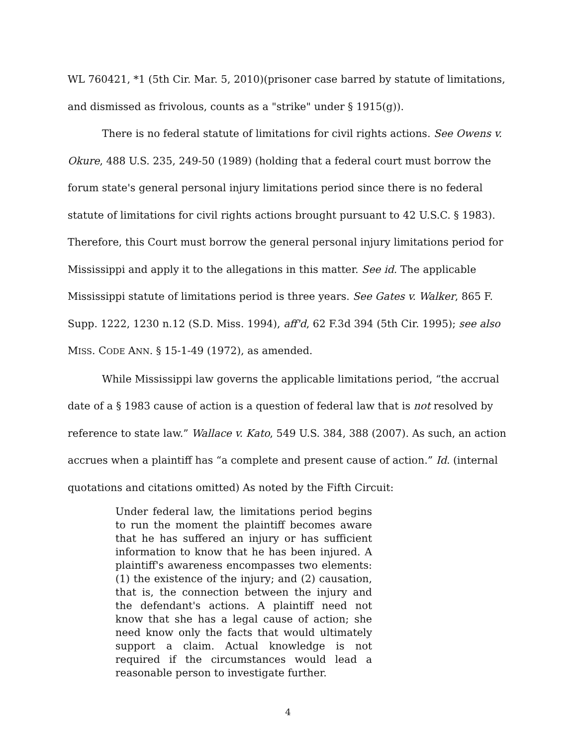WL 760421, *1 (5th Cir. Mar. 5, 2010)(prisoner case barred by statute of limitations, and dismissed as frivolous, counts as a "strike" under § 1915(g)).
There is no federal statute of limitations for civil rights actions. See Owens v. Okure, 488 U.S. 235, 249-50 (1989) (holding that a federal court must borrow the forum state's general personal injury limitations period since there is no federal statute of limitations for civil rights actions brought pursuant to 42 U.S.C. § 1983). Therefore, this Court must borrow the general personal injury limitations period for Mississippi and apply it to the allegations in this matter. See id. The applicable Mississippi statute of limitations period is three years. See Gates v. Walker, 865 F. Supp. 1222, 1230 n.12 (S.D. Miss. 1994), aff'd, 62 F.3d 394 (5th Cir. 1995); see also MISS. CODE ANN. § 15-1-49 (1972), as amended.
While Mississippi law governs the applicable limitations period, “the accrual date of a § 1983 cause of action is a question of federal law that is not resolved by reference to state law.” Wallace v. Kato, 549 U.S. 384, 388 (2007). As such, an action accrues when a plaintiff has “a complete and present cause of action.” Id. (internal quotations and citations omitted) As noted by the Fifth Circuit:
Under federal law, the limitations period begins to run the moment the plaintiff becomes aware that he has suffered an injury or has sufficient information to know that he has been injured. A plaintiff's awareness encompasses two elements: (1) the existence of the injury; and (2) causation, that is, the connection between the injury and the defendant's actions. A plaintiff need not know that she has a legal cause of action; she need know only the facts that would ultimately support a claim. Actual knowledge is not required if the circumstances would lead a reasonable person to investigate further.
4